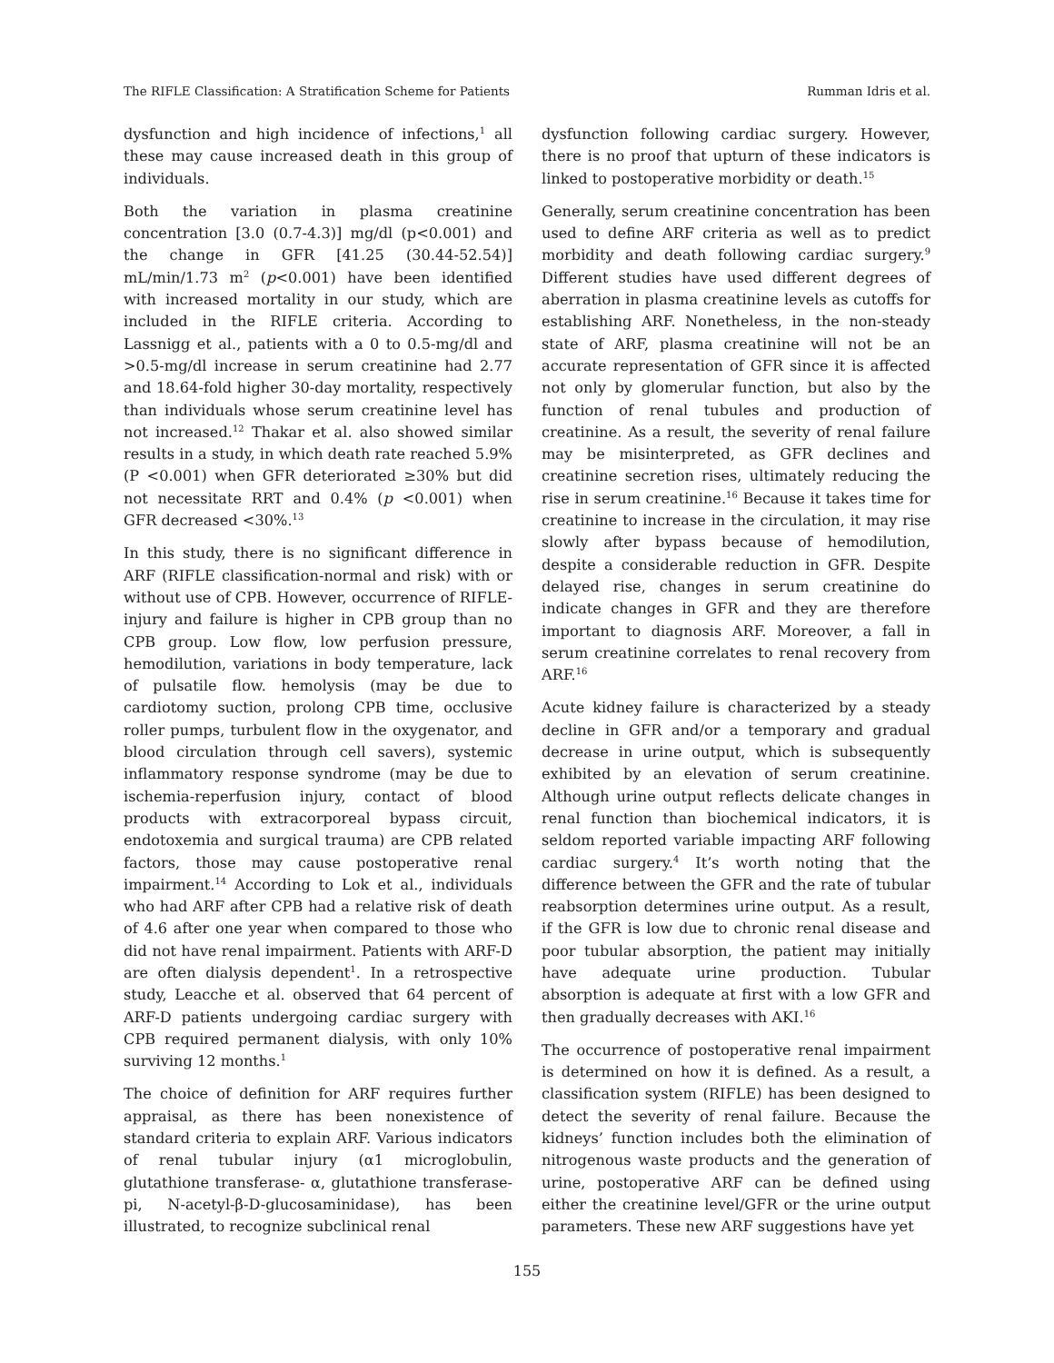The RIFLE Classification: A Stratification Scheme for Patients Rumman Idris et al.
dysfunction and high incidence of infections,<sup>1</sup> all these may cause increased death in this group of individuals.
Both the variation in plasma creatinine concentration [3.0 (0.7-4.3)] mg/dl (p<0.001) and the change in GFR [41.25 (30.44-52.54)] mL/min/1.73 m<sup>2</sup> (p<0.001) have been identified with increased mortality in our study, which are included in the RIFLE criteria. According to Lassnigg et al., patients with a 0 to 0.5-mg/dl and >0.5-mg/dl increase in serum creatinine had 2.77 and 18.64-fold higher 30-day mortality, respectively than individuals whose serum creatinine level has not increased.<sup>12</sup> Thakar et al. also showed similar results in a study, in which death rate reached 5.9% (P <0.001) when GFR deteriorated ≥30% but did not necessitate RRT and 0.4% (p <0.001) when GFR decreased <30%.<sup>13</sup>
In this study, there is no significant difference in ARF (RIFLE classification-normal and risk) with or without use of CPB. However, occurrence of RIFLE- injury and failure is higher in CPB group than no CPB group. Low flow, low perfusion pressure, hemodilution, variations in body temperature, lack of pulsatile flow. hemolysis (may be due to cardiotomy suction, prolong CPB time, occlusive roller pumps, turbulent flow in the oxygenator, and blood circulation through cell savers), systemic inflammatory response syndrome (may be due to ischemia-reperfusion injury, contact of blood products with extracorporeal bypass circuit, endotoxemia and surgical trauma) are CPB related factors, those may cause postoperative renal impairment.<sup>14</sup> According to Lok et al., individuals who had ARF after CPB had a relative risk of death of 4.6 after one year when compared to those who did not have renal impairment. Patients with ARF-D are often dialysis dependent<sup>1</sup>. In a retrospective study, Leacche et al. observed that 64 percent of ARF-D patients undergoing cardiac surgery with CPB required permanent dialysis, with only 10% surviving 12 months.<sup>1</sup>
The choice of definition for ARF requires further appraisal, as there has been nonexistence of standard criteria to explain ARF. Various indicators of renal tubular injury (α1 microglobulin, glutathione transferase- α, glutathione transferase-pi, N-acetyl-β-D-glucosaminidase), has been illustrated, to recognize subclinical renal
dysfunction following cardiac surgery. However, there is no proof that upturn of these indicators is linked to postoperative morbidity or death.<sup>15</sup>
Generally, serum creatinine concentration has been used to define ARF criteria as well as to predict morbidity and death following cardiac surgery.<sup>9</sup> Different studies have used different degrees of aberration in plasma creatinine levels as cutoffs for establishing ARF. Nonetheless, in the non-steady state of ARF, plasma creatinine will not be an accurate representation of GFR since it is affected not only by glomerular function, but also by the function of renal tubules and production of creatinine. As a result, the severity of renal failure may be misinterpreted, as GFR declines and creatinine secretion rises, ultimately reducing the rise in serum creatinine.<sup>16</sup> Because it takes time for creatinine to increase in the circulation, it may rise slowly after bypass because of hemodilution, despite a considerable reduction in GFR. Despite delayed rise, changes in serum creatinine do indicate changes in GFR and they are therefore important to diagnosis ARF. Moreover, a fall in serum creatinine correlates to renal recovery from ARF.<sup>16</sup>
Acute kidney failure is characterized by a steady decline in GFR and/or a temporary and gradual decrease in urine output, which is subsequently exhibited by an elevation of serum creatinine. Although urine output reflects delicate changes in renal function than biochemical indicators, it is seldom reported variable impacting ARF following cardiac surgery.<sup>4</sup> It’s worth noting that the difference between the GFR and the rate of tubular reabsorption determines urine output. As a result, if the GFR is low due to chronic renal disease and poor tubular absorption, the patient may initially have adequate urine production. Tubular absorption is adequate at first with a low GFR and then gradually decreases with AKI.<sup>16</sup>
The occurrence of postoperative renal impairment is determined on how it is defined. As a result, a classification system (RIFLE) has been designed to detect the severity of renal failure. Because the kidneys’ function includes both the elimination of nitrogenous waste products and the generation of urine, postoperative ARF can be defined using either the creatinine level/GFR or the urine output parameters. These new ARF suggestions have yet
155